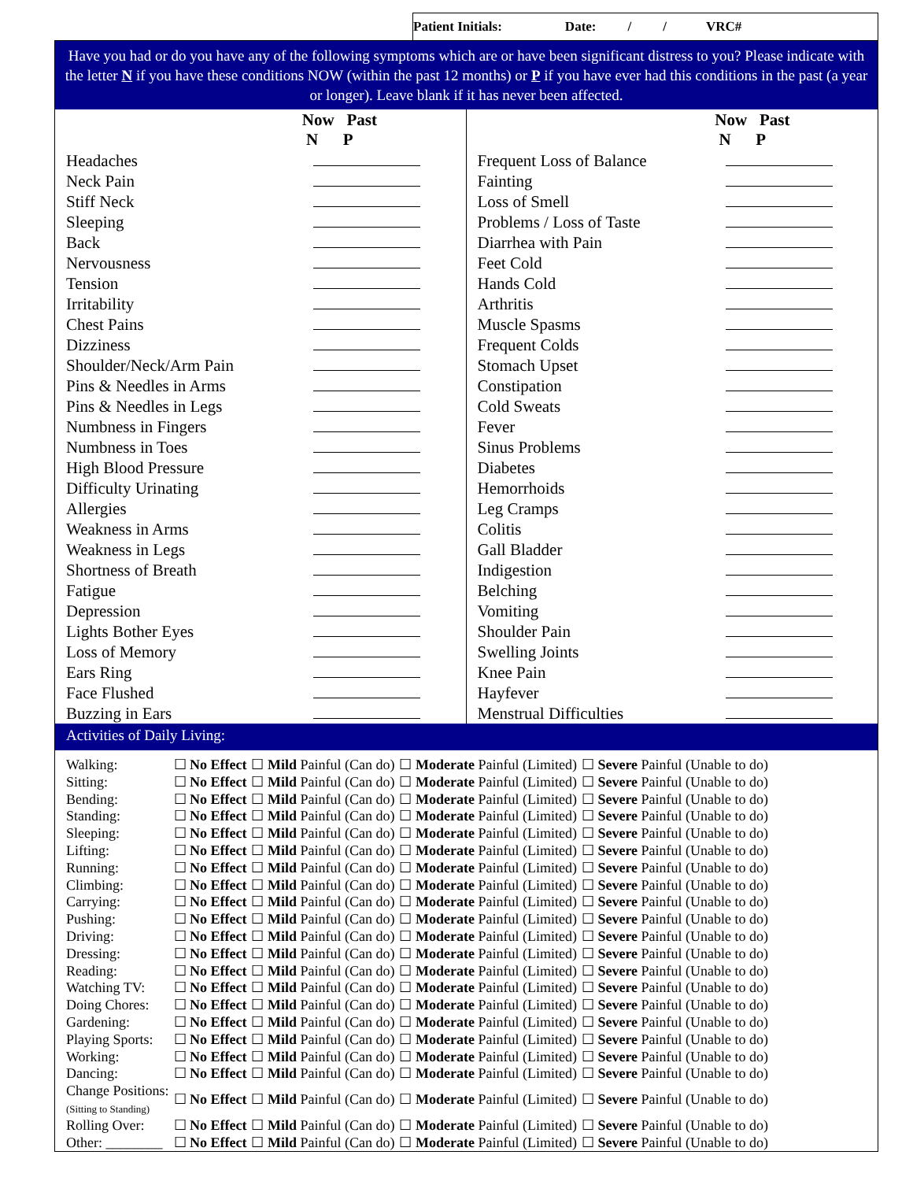Patient Initials: Date: / / VRC#
Have you had or do you have any of the following symptoms which are or have been significant distress to you? Please indicate with the letter N if you have these conditions NOW (within the past 12 months) or P if you have ever had this conditions in the past (a year or longer). Leave blank if it has never been affected.
| | Now Past N P |
| --- | --- |
| Headaches | |
| Neck Pain | |
| Stiff Neck | |
| Sleeping | |
| Back | |
| Nervousness | |
| Tension | |
| Irritability | |
| Chest Pains | |
| Dizziness | |
| Shoulder/Neck/Arm Pain | |
| Pins & Needles in Arms | |
| Pins & Needles in Legs | |
| Numbness in Fingers | |
| Numbness in Toes | |
| High Blood Pressure | |
| Difficulty Urinating | |
| Allergies | |
| Weakness in Arms | |
| Weakness in Legs | |
| Shortness of Breath | |
| Fatigue | |
| Depression | |
| Lights Bother Eyes | |
| Loss of Memory | |
| Ears Ring | |
| Face Flushed | |
| Buzzing in Ears | |
| | Now Past N P |
| --- | --- |
| Frequent Loss of Balance | |
| Fainting | |
| Loss of Smell | |
| Problems / Loss of Taste | |
| Diarrhea with Pain | |
| Feet Cold | |
| Hands Cold | |
| Arthritis | |
| Muscle Spasms | |
| Frequent Colds | |
| Stomach Upset | |
| Constipation | |
| Cold Sweats | |
| Fever | |
| Sinus Problems | |
| Diabetes | |
| Hemorrhoids | |
| Leg Cramps | |
| Colitis | |
| Gall Bladder | |
| Indigestion | |
| Belching | |
| Vomiting | |
| Shoulder Pain | |
| Swelling Joints | |
| Knee Pain | |
| Hayfever | |
| Menstrual Difficulties | |
Activities of Daily Living:
| Walking: | ☐ No Effect | ☐ Mild Painful (Can do) | ☐ Moderate Painful (Limited) | ☐ Severe Painful (Unable to do) |
| Sitting: | ☐ No Effect | ☐ Mild Painful (Can do) | ☐ Moderate Painful (Limited) | ☐ Severe Painful (Unable to do) |
| Bending: | ☐ No Effect | ☐ Mild Painful (Can do) | ☐ Moderate Painful (Limited) | ☐ Severe Painful (Unable to do) |
| Standing: | ☐ No Effect | ☐ Mild Painful (Can do) | ☐ Moderate Painful (Limited) | ☐ Severe Painful (Unable to do) |
| Sleeping: | ☐ No Effect | ☐ Mild Painful (Can do) | ☐ Moderate Painful (Limited) | ☐ Severe Painful (Unable to do) |
| Lifting: | ☐ No Effect | ☐ Mild Painful (Can do) | ☐ Moderate Painful (Limited) | ☐ Severe Painful (Unable to do) |
| Running: | ☐ No Effect | ☐ Mild Painful (Can do) | ☐ Moderate Painful (Limited) | ☐ Severe Painful (Unable to do) |
| Climbing: | ☐ No Effect | ☐ Mild Painful (Can do) | ☐ Moderate Painful (Limited) | ☐ Severe Painful (Unable to do) |
| Carrying: | ☐ No Effect | ☐ Mild Painful (Can do) | ☐ Moderate Painful (Limited) | ☐ Severe Painful (Unable to do) |
| Pushing: | ☐ No Effect | ☐ Mild Painful (Can do) | ☐ Moderate Painful (Limited) | ☐ Severe Painful (Unable to do) |
| Driving: | ☐ No Effect | ☐ Mild Painful (Can do) | ☐ Moderate Painful (Limited) | ☐ Severe Painful (Unable to do) |
| Dressing: | ☐ No Effect | ☐ Mild Painful (Can do) | ☐ Moderate Painful (Limited) | ☐ Severe Painful (Unable to do) |
| Reading: | ☐ No Effect | ☐ Mild Painful (Can do) | ☐ Moderate Painful (Limited) | ☐ Severe Painful (Unable to do) |
| Watching TV: | ☐ No Effect | ☐ Mild Painful (Can do) | ☐ Moderate Painful (Limited) | ☐ Severe Painful (Unable to do) |
| Doing Chores: | ☐ No Effect | ☐ Mild Painful (Can do) | ☐ Moderate Painful (Limited) | ☐ Severe Painful (Unable to do) |
| Gardening: | ☐ No Effect | ☐ Mild Painful (Can do) | ☐ Moderate Painful (Limited) | ☐ Severe Painful (Unable to do) |
| Playing Sports: | ☐ No Effect | ☐ Mild Painful (Can do) | ☐ Moderate Painful (Limited) | ☐ Severe Painful (Unable to do) |
| Working: | ☐ No Effect | ☐ Mild Painful (Can do) | ☐ Moderate Painful (Limited) | ☐ Severe Painful (Unable to do) |
| Dancing: | ☐ No Effect | ☐ Mild Painful (Can do) | ☐ Moderate Painful (Limited) | ☐ Severe Painful (Unable to do) |
| Change Positions: (Sitting to Standing) | ☐ No Effect | ☐ Mild Painful (Can do) | ☐ Moderate Painful (Limited) | ☐ Severe Painful (Unable to do) |
| Rolling Over: | ☐ No Effect | ☐ Mild Painful (Can do) | ☐ Moderate Painful (Limited) | ☐ Severe Painful (Unable to do) |
| Other: ________ | ☐ No Effect | ☐ Mild Painful (Can do) | ☐ Moderate Painful (Limited) | ☐ Severe Painful (Unable to do) |